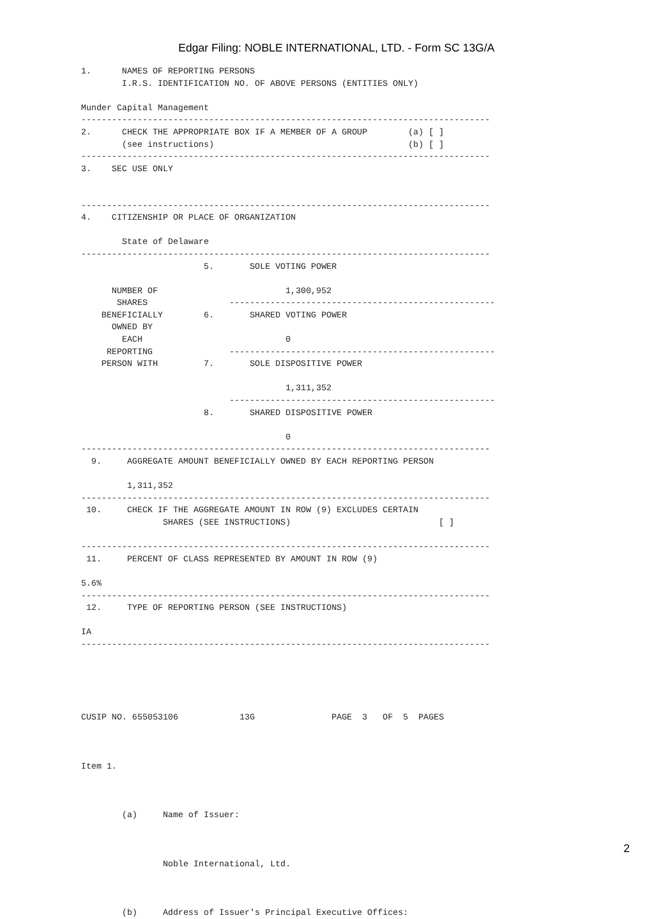Edgar Filing: NOBLE INTERNATIONAL, LTD. - Form SC 13G/A
1.      NAMES OF REPORTING PERSONS
        I.R.S. IDENTIFICATION NO. OF ABOVE PERSONS (ENTITIES ONLY)

Munder Capital Management
--------------------------------------------------------------------------------
2.      CHECK THE APPROPRIATE BOX IF A MEMBER OF A GROUP        (a) [ ]
        (see instructions)                                      (b) [ ]
--------------------------------------------------------------------------------
3.    SEC USE ONLY


--------------------------------------------------------------------------------
4.    CITIZENSHIP OR PLACE OF ORGANIZATION

        State of Delaware
--------------------------------------------------------------------------------
                        5.       SOLE VOTING POWER

      NUMBER OF                         1,300,952
       SHARES                ----------------------------------------------------
    BENEFICIALLY        6.       SHARED VOTING POWER
      OWNED BY
        EACH                            0
     REPORTING               ----------------------------------------------------
    PERSON WITH         7.       SOLE DISPOSITIVE POWER

                                        1,311,352
                             ----------------------------------------------------
                        8.       SHARED DISPOSITIVE POWER

                                        0
--------------------------------------------------------------------------------
  9.     AGGREGATE AMOUNT BENEFICIALLY OWNED BY EACH REPORTING PERSON

         1,311,352
--------------------------------------------------------------------------------
 10.     CHECK IF THE AGGREGATE AMOUNT IN ROW (9) EXCLUDES CERTAIN
                SHARES (SEE INSTRUCTIONS)                             [ ]

--------------------------------------------------------------------------------
 11.     PERCENT OF CLASS REPRESENTED BY AMOUNT IN ROW (9)

5.6%
--------------------------------------------------------------------------------
 12.     TYPE OF REPORTING PERSON (SEE INSTRUCTIONS)

IA
--------------------------------------------------------------------------------





CUSIP NO. 655053106            13G               PAGE  3   OF  5  PAGES



Item 1.



        (a)     Name of Issuer:



                Noble International, Ltd.



        (b)     Address of Issuer's Principal Executive Offices:
2